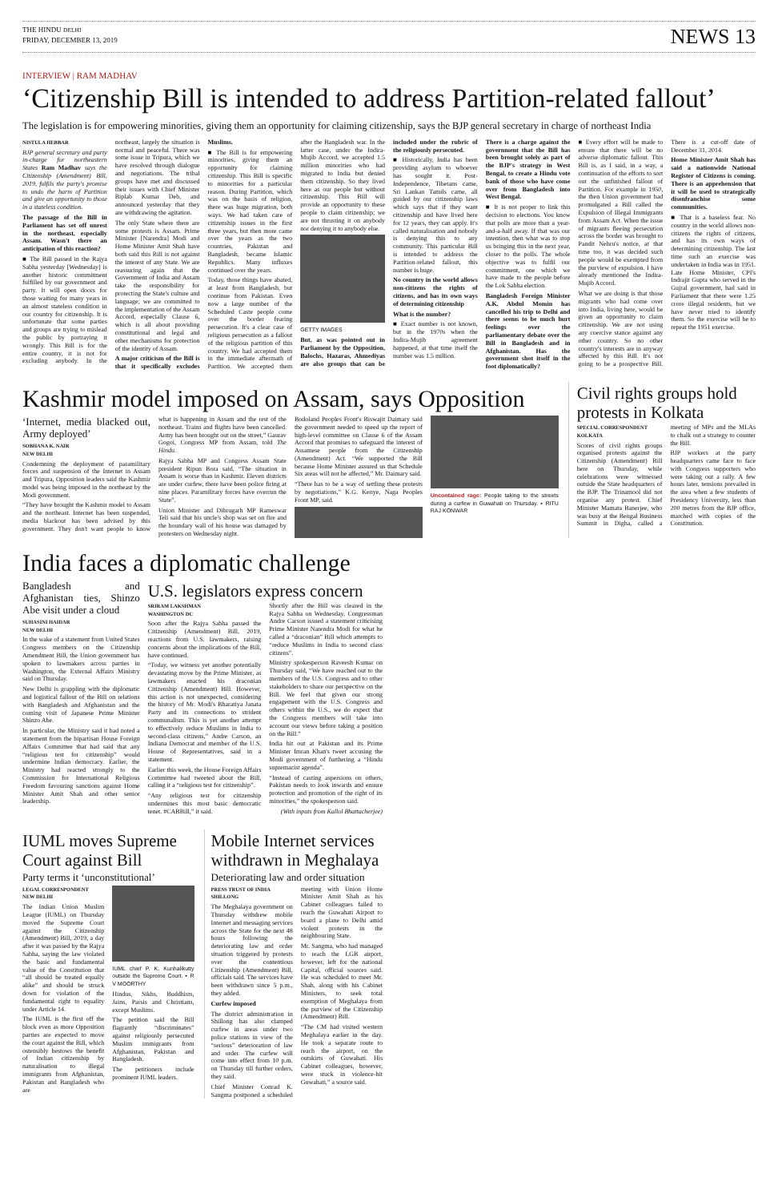THE HINDU DELHI
FRIDAY, DECEMBER 13, 2019
NEWS 13
INTERVIEW | RAM MADHAV
‘Citizenship Bill is intended to address Partition-related fallout’
The legislation is for empowering minorities, giving them an opportunity for claiming citizenship, says the BJP general secretary in charge of northeast India
NISTULA HEBBAR
BJP general secretary and party in-charge for northeastern States Ram Madhav says the Citizenship (Amendment) Bill, 2019, fulfils the party's promise to undo the harm of Partition and give an opportunity to those in a stateless condition.
The passage of the Bill in Parliament has set off unrest in the northeast, especially Assam. Wasn't there an anticipation of this reaction?
■ The Bill passed in the Rajya Sabha yesterday [Wednesday] is another historic commitment fulfilled by our government and party. It will open doors for those waiting for many years in an almost stateless condition in our country for citizenship. It is unfortunate that some parties and groups are trying to mislead the public by portraying it wrongly. This Bill is for the entire country, it is not for excluding anybody. In the northeast, largely the situation is normal and peaceful. There was some issue in Tripura, which we have resolved through dialogue and negotiations. The tribal groups have met and discussed their issues with Chief Minister Biplab Kumar Deb, and announced yesterday that they are withdrawing the agitation.
The only State where there are some protests is Assam. Prime Minister [Narendra] Modi and Home Minister Amit Shah have both said this Bill is not against the interest of any State. We are reassuring again that the Government of India and Assam take the responsibility for protecting the State's culture and language; we are committed to the implementation of the Assam Accord, especially Clause 6, which is all about providing constitutional and legal and other mechanisms for protection of the identity of Assam.
A major criticism of the Bill is that it specifically excludes Muslims.
■ The Bill is for empowering minorities, giving them an opportunity for claiming citizenship. This Bill is specific to minorities for a particular reason. During Partition, which was on the basis of religion, there was huge migration, both ways. We had taken care of citizenship issues in the first three years, but then more came over the years as the two countries, Pakistan and Bangladesh, became Islamic Republics. Many influxes continued over the years.
Today, those things have abated, at least from Bangladesh, but continue from Pakistan. Even now a large number of the Scheduled Caste people come over the border fearing persecution. It's a clear case of religious persecution as a fallout of the religious partition of this country. We had accepted them in the immediate aftermath of Partition. We accepted them after the Bangladesh war. In the latter case, under the Indira-Mujib Accord, we accepted 1.5 million minorities who had migrated to India but denied them citizenship. So they lived here as our people but without citizenship. This Bill will provide an opportunity to these people to claim citizenship; we are not thrusting it on anybody nor denying it to anybody else.
GETTY IMAGES
But, as was pointed out in Parliament by the Opposition, Balochs, Hazaras, Ahmediyas are also groups that can be included under the rubric of the religiously persecuted.
■ Historically, India has been providing asylum to whoever has sought it. Post-Independence, Tibetans came, Sri Lankan Tamils came, all guided by our citizenship laws which says that if they want citizenship and have lived here for 12 years, they can apply. It's called naturalisation and nobody is denying this to any community. This particular Bill is intended to address the Partition-related fallout, this number is huge.
No country in the world allows non-citizens the rights of citizens, and has its own ways of determining citizenship
What is the number?
■ Exact number is not known, but in the 1970s when the Indira-Mujib agreement happened, at that time itself the number was 1.5 million.
There is a charge against the government that the Bill has been brought solely as part of the BJP's strategy in West Bengal, to create a Hindu vote bank of those who have come over from Bangladesh into West Bengal.
■ It is not proper to link this decision to elections. You know that polls are more than a year-and-a-half away. If that was our intention, then what was to stop us bringing this in the next year, closer to the polls. The whole objective was to fulfil our commitment, one which we have made to the people before the Lok Sabha election.
Bangladesh Foreign Minister A.K. Abdul Momin has cancelled his trip to Delhi and there seems to be much hurt feelings over the parliamentary debate over the Bill in Bangladesh and in Afghanistan. Has the government shot itself in the foot diplomatically?
■ Every effort will be made to ensure that there will be no adverse diplomatic fallout. This Bill is, as I said, in a way, a continuation of the efforts to sort out the unfinished fallout of Partition. For example in 1950, the then Union government had promulgated a Bill called the Expulsion of Illegal Immigrants from Assam Act. When the issue of migrants fleeing persecution across the border was brought to Pandit Nehru's notice, at that time too, it was decided such people would be exempted from the purview of expulsion. I have already mentioned the Indira-Mujib Accord.
What we are doing is that those migrants who had come over into India, living here, would be given an opportunity to claim citizenship. We are not using any coercive stance against any other country. So no other country's interests are in anyway affected by this Bill. It's not going to be a prospective Bill. There is a cut-off date of December 31, 2014.
Home Minister Amit Shah has said a nationwide National Register of Citizens is coming. There is an apprehension that it will be used to strategically disenfranchise some communities.
■ That is a baseless fear. No country in the world allows non-citizens the rights of citizens, and has its own ways of determining citizenship. The last time such an exercise was undertaken in India was in 1951. Late Home Minister, CPI's Indrajit Gupta who served in the Gujral government, had said in Parliament that there were 1.25 crore illegal residents, but we have never tried to identify them. So the exercise will be to repeat the 1951 exercise.
Kashmir model imposed on Assam, says Opposition
‘Internet, media blacked out, Army deployed’
SOBHANA K. NAIR
NEW DELHI
Condemning the deployment of paramilitary forces and suspension of the Internet in Assam and Tripura, Opposition leaders said the Kashmir model was being imposed in the northeast by the Modi government.
“They have brought the Kashmir model to Assam and the northeast. Internet has been suspended, media blackout has been advised by this government. They don't want people to know what is happening in Assam and the rest of the northeast. Trains and flights have been cancelled. Army has been brought out on the street,” Gaurav Gogoi, Congress MP from Assam, told The Hindu.
Rajya Sabha MP and Congress Assam State president Ripun Bora said, “The situation in Assam is worse than in Kashmir. Eleven districts are under curfew, there have been police firing at nine places. Paramilitary forces have overrun the State”.
Union Minister and Dibrugarh MP Rameswar Teli said that his uncle's shop was set on fire and the boundary wall of his house was damaged by protesters on Wednesday night.
Bodoland Peoples Front's Biswajit Daimary said the government needed to speed up the report of high-level committee on Clause 6 of the Assam Accord that promises to safeguard the interest of Assamese people from the Citizenship (Amendment) Act. “We supported the Bill because Home Minister assured us that Schedule Six areas will not be affected,” Mr. Daimary said.
“There has to be a way of settling these protests by negotiations,” K.G. Kenye, Naga Peoples Front MP, said.
Uncontained rage: People taking to the streets during a curfew in Guwahati on Thursday. ▪ RITU RAJ KONWAR
Civil rights groups hold protests in Kolkata
SPECIAL CORRESPONDENT
KOLKATA
Scores of civil rights groups organised protests against the Citizenship (Amendment) Bill here on Thursday, while celebrations were witnessed outside the State headquarters of the BJP. The Trinamool did not organise any protest. Chief Minister Mamata Banerjee, who was busy at the Bengal Business Summit in Digha, called a meeting of MPs and the MLAs to chalk out a strategy to counter the Bill.
BJP workers at the party headquarters came face to face with Congress supporters who were taking out a rally. A few hours later, tensions prevailed in the area when a few students of Presidency University, less than 200 metres from the BJP office, marched with copies of the Constitution.
India faces a diplomatic challenge
Bangladesh and Afghanistan ties, Shinzo Abe visit under a cloud
SUHASINI HAIDAR
NEW DELHI
In the wake of a statement from United States Congress members on the Citizenship Amendment Bill, the Union government has spoken to lawmakers across parties in Washington, the External Affairs Ministry said on Thursday.
New Delhi is grappling with the diplomatic and logistical fallout of the Bill on relations with Bangladesh and Afghanistan and the coming visit of Japanese Prime Minister Shinzo Abe.
In particular, the Ministry said it had noted a statement from the bipartisan House Foreign Affairs Committee that had said that any “religious test for citizenship” would undermine Indian democracy. Earlier, the Ministry had reacted strongly to the Commission for International Religious Freedom favouring sanctions against Home Minister Amit Shah and other senior leadership.
U.S. legislators express concern
SRIRAM LAKSHMAN
WASHINGTON DC
Soon after the Rajya Sabha passed the Citizenship (Amendment) Bill, 2019, reactions from U.S. lawmakers, raising concerns about the implications of the Bill, have continued.
“Today, we witness yet another potentially devastating move by the Prime Minister, as lawmakers enacted his draconian Citizenship (Amendment) Bill. However, this action is not unexpected, considering the history of Mr. Modi's Bharatiya Janata Party and its connections to strident communalism. This is yet another attempt to effectively reduce Muslims in India to second-class citizens,” Andre Carson, an Indiana Democrat and member of the U.S. House of Representatives, said in a statement.
Earlier this week, the House Foreign Affairs Committee had tweeted about the Bill, calling it a “religious test for citizenship”.
“Any religious test for citizenship undermines this most basic democratic tenet. #CABBill,” it said.
Shortly after the Bill was cleared in the Rajya Sabha on Wednesday, Congressman Andre Carson issued a statement criticising Prime Minister Narendra Modi for what he called a “draconian” Bill which attempts to “reduce Muslims in India to second class citizens”.
Ministry spokesperson Raveesh Kumar on Thursday said, “We have reached out to the members of the U.S. Congress and to other stakeholders to share our perspective on the Bill. We feel that given our strong engagement with the U.S. Congress and others within the U.S., we do expect that the Congress members will take into account our views before taking a position on the Bill.”
India hit out at Pakistan and its Prime Minister Imran Khan's tweet accusing the Modi government of furthering a “Hindu supremacist agenda”.
“Instead of casting aspersions on others, Pakistan needs to look inwards and ensure protection and promotion of the right of its minorities,” the spokesperson said.
(With inputs from Kallol Bhattacherjee)
IUML moves Supreme Court against Bill
Party terms it ‘unconstitutional’
LEGAL CORRESPONDENT
NEW DELHI
The Indian Union Muslim League (IUML) on Thursday moved the Supreme Court against the Citizenship (Amendment) Bill, 2019, a day after it was passed by the Rajya Sabha, saying the law violated the basic and fundamental value of the Constitution that “all should be treated equally alike” and should be struck down for violation of the fundamental right to equality under Article 14.
The IUML is the first off the block even as more Opposition parties are expected to move the court against the Bill, which ostensibly bestows the benefit of Indian citizenship by naturalisation to illegal immigrants from Afghanistan, Pakistan and Bangladesh who are
IUML chief P. K. Kunhalikutty outside the Supreme Court. ▪ R V MOORTHY
Hindus, Sikhs, Buddhists, Jains, Parsis and Christians, except Muslims.
The petition said the Bill flagrantly “discriminates” against religiously persecuted Muslim immigrants from Afghanistan, Pakistan and Bangladesh.
The petitioners include prominent IUML leaders.
Mobile Internet services withdrawn in Meghalaya
Deteriorating law and order situation
PRESS TRUST OF INDIA
SHILLONG
The Meghalaya government on Thursday withdrew mobile Internet and messaging services across the State for the next 48 hours following the deteriorating law and order situation triggered by protests over the contentious Citizenship (Amendment) Bill, officials said. The services have been withdrawn since 5 p.m., they added.
Curfew imposed
The district administration in Shillong has also clamped curfew in areas under two police stations in view of the “serious” deterioration of law and order. The curfew will come into effect from 10 p.m. on Thursday till further orders, they said.
Chief Minister Conrad K. Sangma postponed a scheduled meeting with Union Home Minister Amit Shah as his Cabinet colleagues failed to reach the Guwahati Airport to board a plane to Delhi amid violent protests in the neighbouring State.
Mr. Sangma, who had managed to reach the LGB airport, however, left for the national Capital, official sources said. He was scheduled to meet Mr. Shah, along with his Cabinet Ministers, to seek total exemption of Meghalaya from the purview of the Citizenship (Amendment) Bill.
“The CM had visited western Meghalaya earlier in the day. He took a separate route to reach the airport, on the outskirts of Guwahati. His Cabinet colleagues, however, were stuck in violence-hit Guwahati,” a source said.